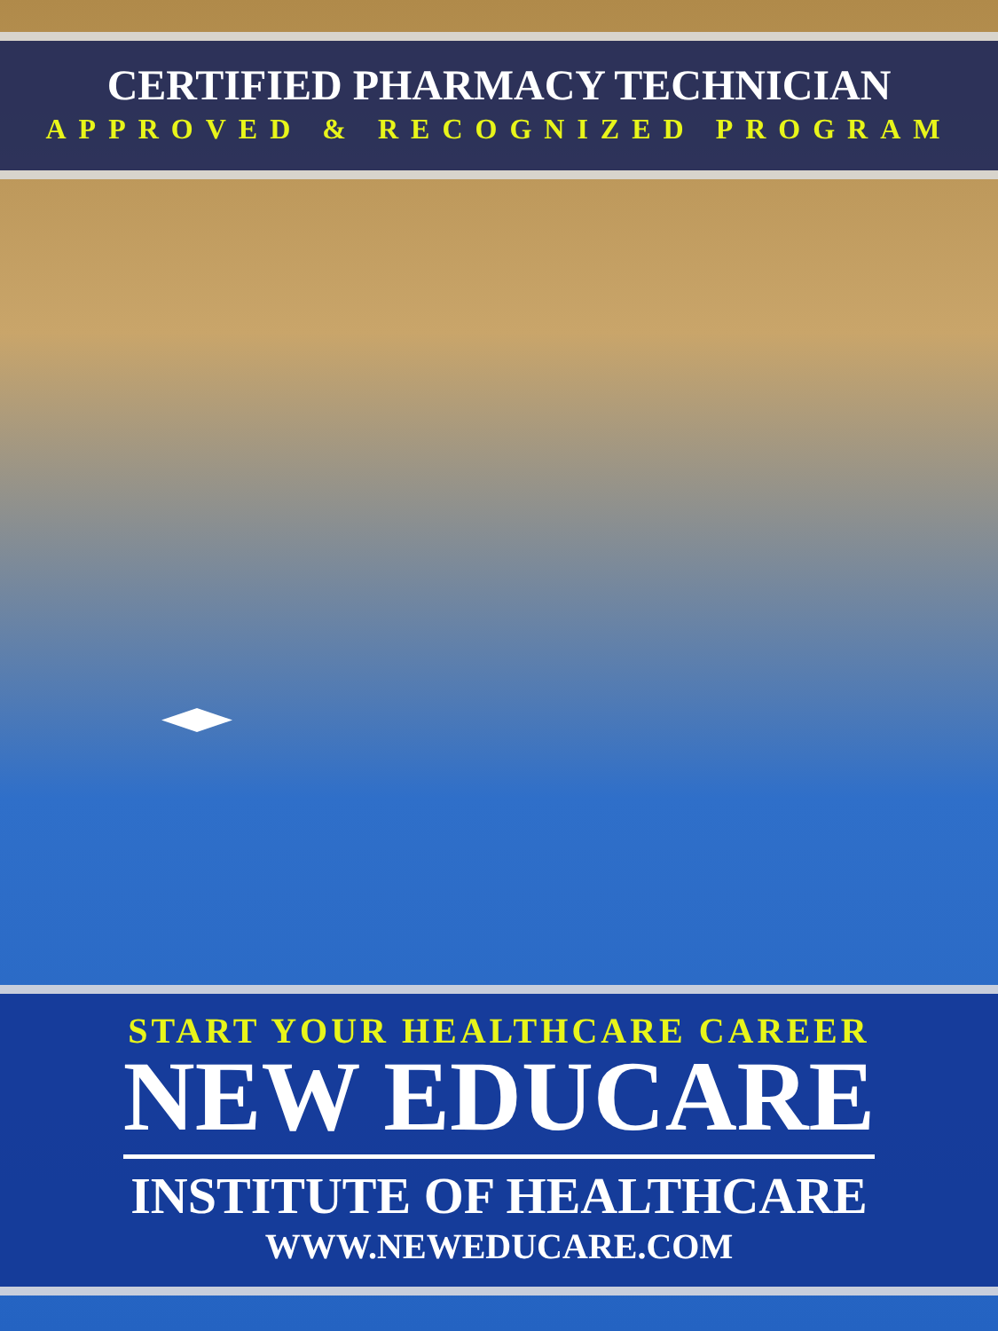CERTIFIED PHARMACY TECHNICIAN
APPROVED & RECOGNIZED PROGRAM
START YOUR HEALTHCARE CAREER
NEW EDUCARE
INSTITUTE OF HEALTHCARE
WWW.NEWEDUCARE.COM